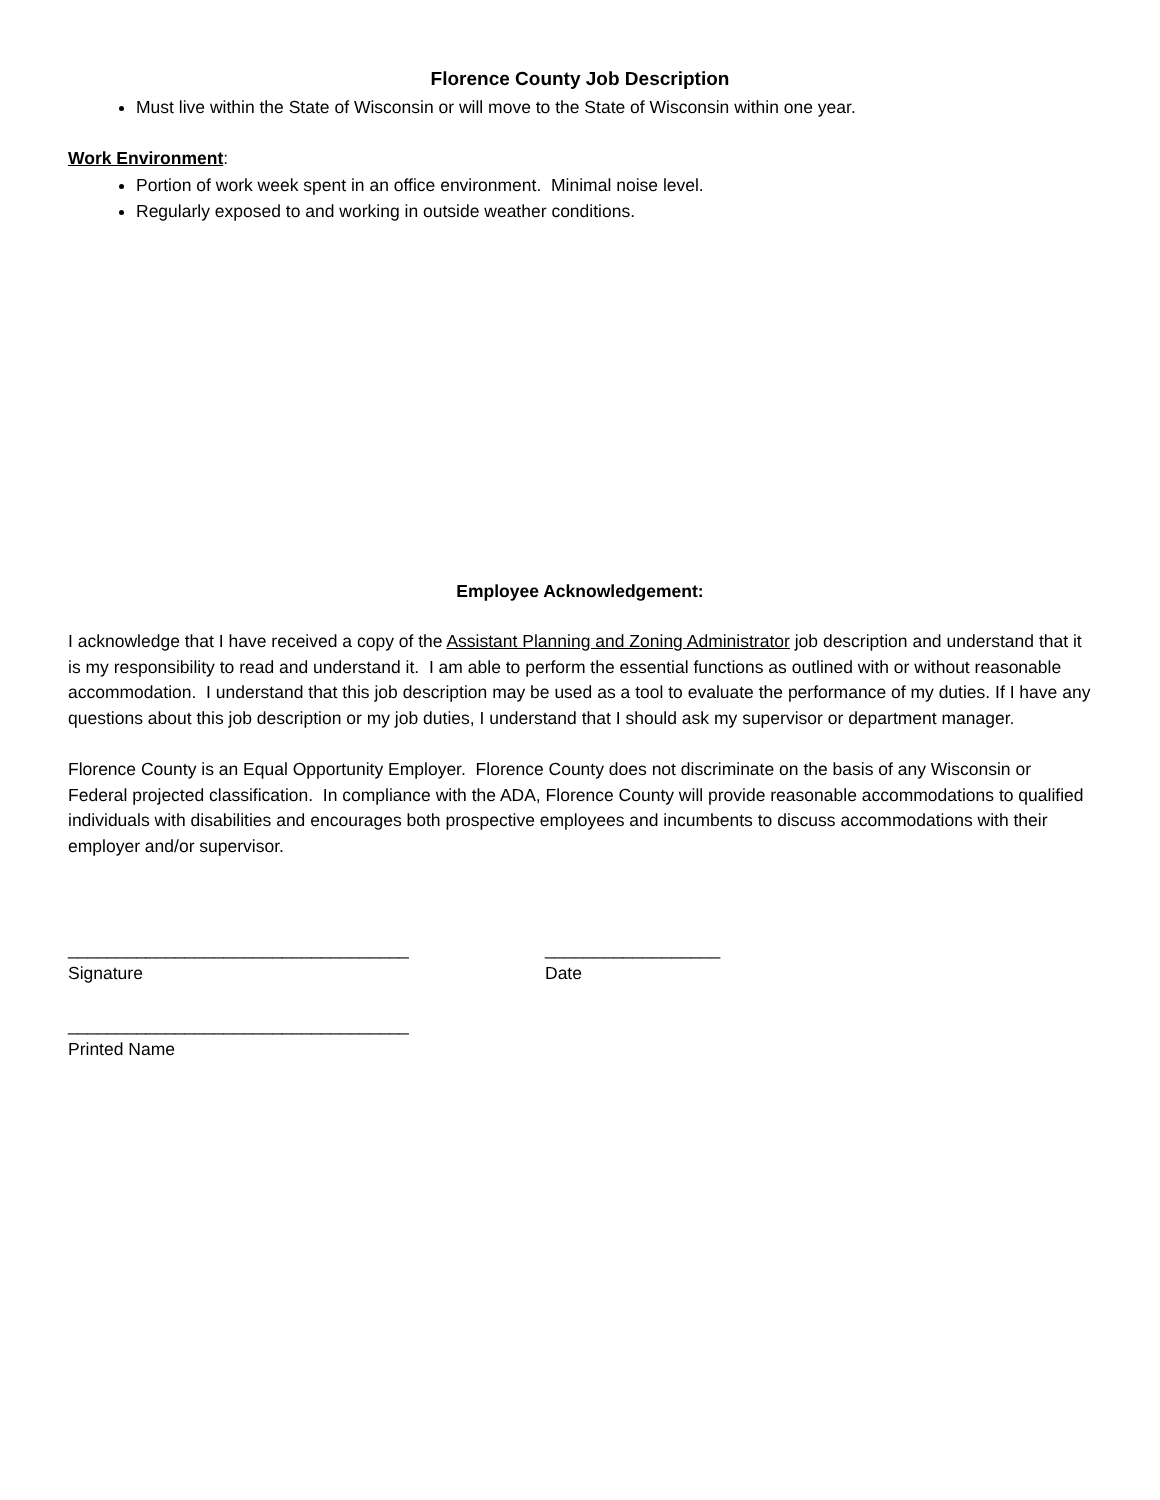Florence County Job Description
Must live within the State of Wisconsin or will move to the State of Wisconsin within one year.
Work Environment:
Portion of work week spent in an office environment. Minimal noise level.
Regularly exposed to and working in outside weather conditions.
Employee Acknowledgement:
I acknowledge that I have received a copy of the Assistant Planning and Zoning Administrator job description and understand that it is my responsibility to read and understand it. I am able to perform the essential functions as outlined with or without reasonable accommodation. I understand that this job description may be used as a tool to evaluate the performance of my duties. If I have any questions about this job description or my job duties, I understand that I should ask my supervisor or department manager.
Florence County is an Equal Opportunity Employer. Florence County does not discriminate on the basis of any Wisconsin or Federal projected classification. In compliance with the ADA, Florence County will provide reasonable accommodations to qualified individuals with disabilities and encourages both prospective employees and incumbents to discuss accommodations with their employer and/or supervisor.
___________________________________
Signature
__________________
Date
___________________________________
Printed Name